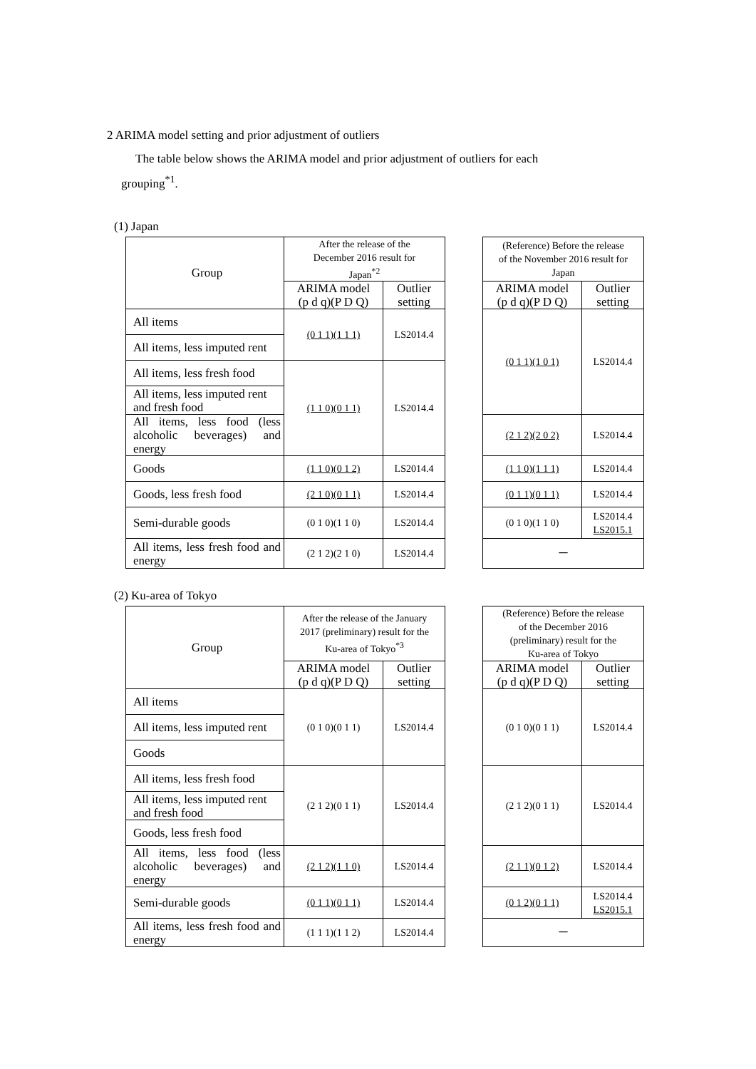2 ARIMA model setting and prior adjustment of outliers
The table below shows the ARIMA model and prior adjustment of outliers for each
grouping<sup>*1</sup>.
(1) Japan
| Group | After the release of the December 2016 result for Japan<sup>*2</sup> | | | (Reference) Before the release of the November 2016 result for Japan | |
| --- | --- | --- | --- | --- | --- |
| | ARIMA model (p d q)(P D Q) | Outlier setting | | ARIMA model (p d q)(P D Q) | Outlier setting |
| All items | (0 1 1)(1 1 1) | LS2014.4 | | (0 1 1)(1 0 1) | LS2014.4 |
| All items, less imputed rent | | | | | |
| All items, less fresh food | (1 1 0)(0 1 1) | LS2014.4 | | | |
| All items, less imputed rent and fresh food | | | | | |
| All items, less food (less alcoholic beverages) and energy | | | | (2 1 2)(2 0 2) | LS2014.4 |
| Goods | (1 1 0)(0 1 2) | LS2014.4 | | (1 1 0)(1 1 1) | LS2014.4 |
| Goods, less fresh food | (2 1 0)(0 1 1) | LS2014.4 | | (0 1 1)(0 1 1) | LS2014.4 |
| Semi-durable goods | (0 1 0)(1 1 0) | LS2014.4 | | (0 1 0)(1 1 0) | LS2014.4 LS2015.1 |
| All items, less fresh food and energy | (2 1 2)(2 1 0) | LS2014.4 | | － | |
(2) Ku-area of Tokyo
| Group | After the release of the January 2017 (preliminary) result for the Ku-area of Tokyo<sup>*3</sup> | | | (Reference) Before the release of the December 2016 (preliminary) result for the Ku-area of Tokyo | |
| --- | --- | --- | --- | --- | --- |
| | ARIMA model (p d q)(P D Q) | Outlier setting | | ARIMA model (p d q)(P D Q) | Outlier setting |
| All items | (0 1 0)(0 1 1) | LS2014.4 | | (0 1 0)(0 1 1) | LS2014.4 |
| All items, less imputed rent | | | | | |
| Goods | | | | | |
| All items, less fresh food | (2 1 2)(0 1 1) | LS2014.4 | | (2 1 2)(0 1 1) | LS2014.4 |
| All items, less imputed rent and fresh food | | | | | |
| Goods, less fresh food | | | | | |
| All items, less food (less alcoholic beverages) and energy | (2 1 2)(1 1 0) | LS2014.4 | | (2 1 1)(0 1 2) | LS2014.4 |
| Semi-durable goods | (0 1 1)(0 1 1) | LS2014.4 | | (0 1 2)(0 1 1) | LS2014.4 LS2015.1 |
| All items, less fresh food and energy | (1 1 1)(1 1 2) | LS2014.4 | | － | |